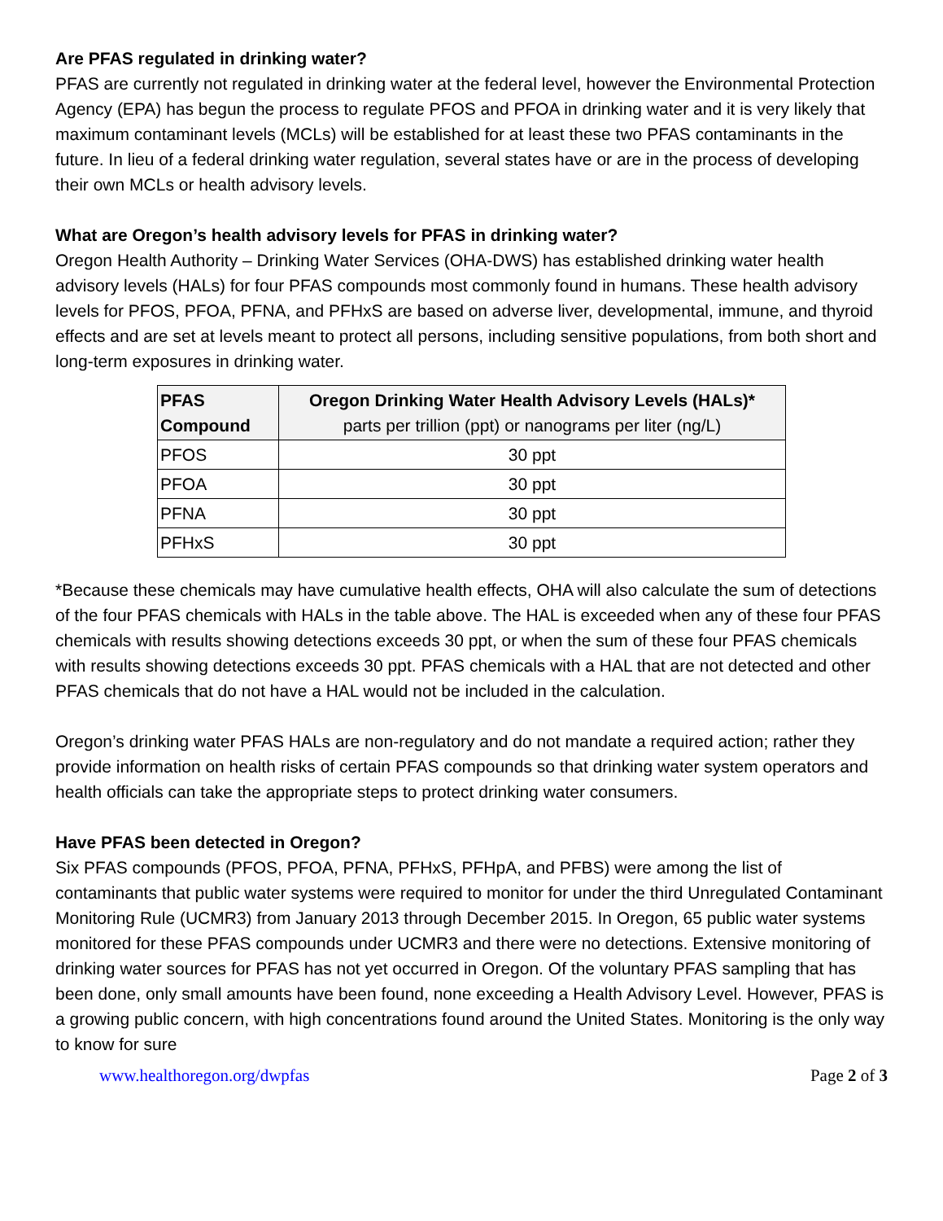Are PFAS regulated in drinking water?
PFAS are currently not regulated in drinking water at the federal level, however the Environmental Protection Agency (EPA) has begun the process to regulate PFOS and PFOA in drinking water and it is very likely that maximum contaminant levels (MCLs) will be established for at least these two PFAS contaminants in the future. In lieu of a federal drinking water regulation, several states have or are in the process of developing their own MCLs or health advisory levels.
What are Oregon’s health advisory levels for PFAS in drinking water?
Oregon Health Authority – Drinking Water Services (OHA-DWS) has established drinking water health advisory levels (HALs) for four PFAS compounds most commonly found in humans. These health advisory levels for PFOS, PFOA, PFNA, and PFHxS are based on adverse liver, developmental, immune, and thyroid effects and are set at levels meant to protect all persons, including sensitive populations, from both short and long-term exposures in drinking water.
| PFAS Compound | Oregon Drinking Water Health Advisory Levels (HALs)* parts per trillion (ppt) or nanograms per liter (ng/L) |
| --- | --- |
| PFOS | 30 ppt |
| PFOA | 30 ppt |
| PFNA | 30 ppt |
| PFHxS | 30 ppt |
*Because these chemicals may have cumulative health effects, OHA will also calculate the sum of detections of the four PFAS chemicals with HALs in the table above. The HAL is exceeded when any of these four PFAS chemicals with results showing detections exceeds 30 ppt, or when the sum of these four PFAS chemicals with results showing detections exceeds 30 ppt. PFAS chemicals with a HAL that are not detected and other PFAS chemicals that do not have a HAL would not be included in the calculation.
Oregon’s drinking water PFAS HALs are non-regulatory and do not mandate a required action; rather they provide information on health risks of certain PFAS compounds so that drinking water system operators and health officials can take the appropriate steps to protect drinking water consumers.
Have PFAS been detected in Oregon?
Six PFAS compounds (PFOS, PFOA, PFNA, PFHxS, PFHpA, and PFBS) were among the list of contaminants that public water systems were required to monitor for under the third Unregulated Contaminant Monitoring Rule (UCMR3) from January 2013 through December 2015. In Oregon, 65 public water systems monitored for these PFAS compounds under UCMR3 and there were no detections. Extensive monitoring of drinking water sources for PFAS has not yet occurred in Oregon. Of the voluntary PFAS sampling that has been done, only small amounts have been found, none exceeding a Health Advisory Level. However, PFAS is a growing public concern, with high concentrations found around the United States. Monitoring is the only way to know for sure
www.healthoregon.org/dwpfas Page 2 of 3